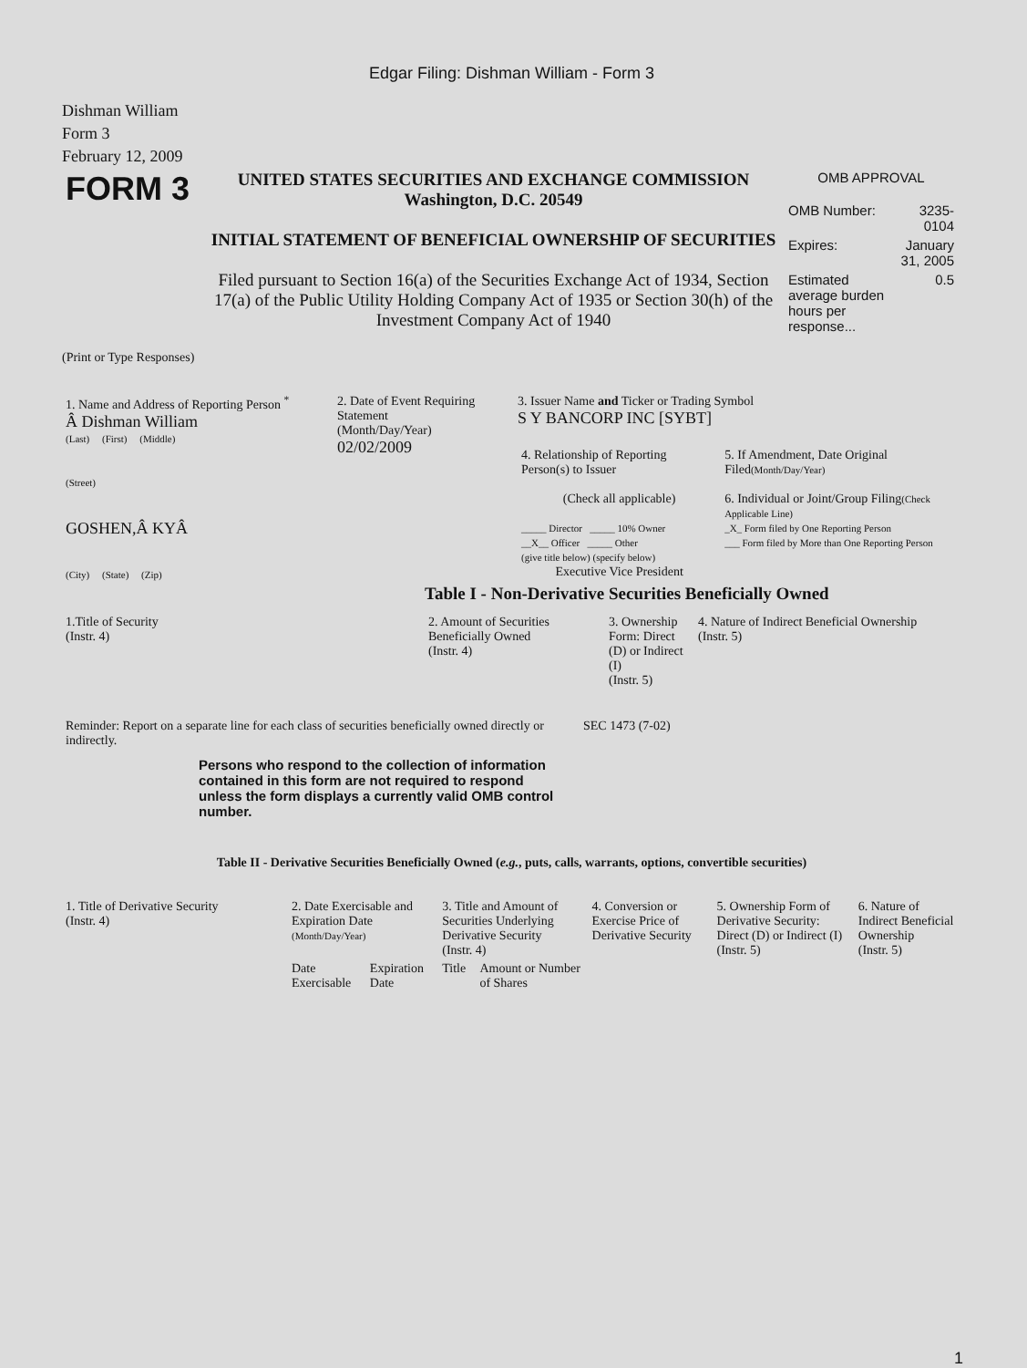Edgar Filing: Dishman William - Form 3
Dishman William
Form 3
February 12, 2009
| FORM 3 | UNITED STATES SECURITIES AND EXCHANGE COMMISSION Washington, D.C. 20549 INITIAL STATEMENT OF BENEFICIAL OWNERSHIP OF SECURITIES Filed pursuant to Section 16(a) of the Securities Exchange Act of 1934, Section 17(a) of the Public Utility Holding Company Act of 1935 or Section 30(h) of the Investment Company Act of 1940 | OMB APPROVAL / OMB Number: / 3235-0104 / / Expires: / January 31, 2005 / / Estimated average burden hours per response... / 0.5 / |
(Print or Type Responses)
| 1. Name and Address of Reporting Person <sup>*</sup> Â Dishman William (Last) (First) (Middle) (Street) GOSHEN,Â KYÂ (City) (State) (Zip) | 2. Date of Event Requiring Statement (Month/Day/Year) 02/02/2009 | 3. Issuer Name and Ticker or Trading Symbol S Y BANCORP INC [SYBT] / 4. Relationship of Reporting Person(s) to Issuer (Check all applicable) _____ Director _____ 10% Owner __X__ Officer _____ Other (give title below) (specify below) Executive Vice President / 5. If Amendment, Date Original Filed (Month/Day/Year) 6. Individual or Joint/Group Filing (Check Applicable Line) _X_ Form filed by One Reporting Person ___ Form filed by More than One Reporting Person / |
Table I - Non-Derivative Securities Beneficially Owned
| 1.Title of Security (Instr. 4) | 2. Amount of Securities Beneficially Owned (Instr. 4) | 3. Ownership Form: Direct (D) or Indirect (I) (Instr. 5) | 4. Nature of Indirect Beneficial Ownership (Instr. 5) |
| --- | --- | --- | --- |
| Reminder: Report on a separate line for each class of securities beneficially owned directly or indirectly. | SEC 1473 (7-02) |
Persons who respond to the collection of information contained in this form are not required to respond unless the form displays a currently valid OMB control number.
Table II - Derivative Securities Beneficially Owned (e.g., puts, calls, warrants, options, convertible securities)
| 1. Title of Derivative Security (Instr. 4) | 2. Date Exercisable and Expiration Date (Month/Day/Year) | | 3. Title and Amount of Securities Underlying Derivative Security (Instr. 4) | | 4. Conversion or Exercise Price of Derivative Security | 5. Ownership Form of Derivative Security: Direct (D) or Indirect (I) (Instr. 5) | 6. Nature of Indirect Beneficial Ownership (Instr. 5) |
| --- | --- | --- | --- | --- | --- | --- | --- |
| | Date Exercisable | Expiration Date | Title | Amount or Number of Shares | | | |
1